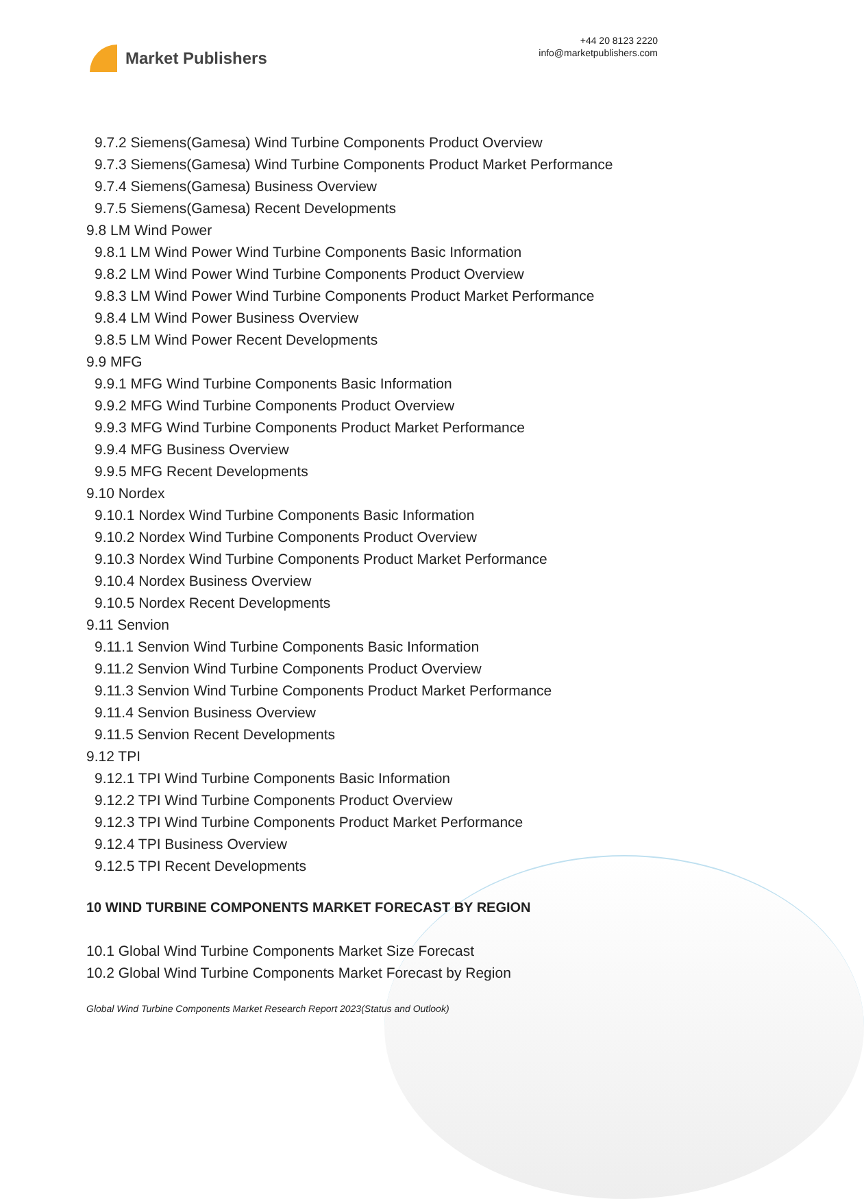Market Publishers
+44 20 8123 2220
info@marketpublishers.com
9.7.2 Siemens(Gamesa) Wind Turbine Components Product Overview
9.7.3 Siemens(Gamesa) Wind Turbine Components Product Market Performance
9.7.4 Siemens(Gamesa) Business Overview
9.7.5 Siemens(Gamesa) Recent Developments
9.8 LM Wind Power
9.8.1 LM Wind Power Wind Turbine Components Basic Information
9.8.2 LM Wind Power Wind Turbine Components Product Overview
9.8.3 LM Wind Power Wind Turbine Components Product Market Performance
9.8.4 LM Wind Power Business Overview
9.8.5 LM Wind Power Recent Developments
9.9 MFG
9.9.1 MFG Wind Turbine Components Basic Information
9.9.2 MFG Wind Turbine Components Product Overview
9.9.3 MFG Wind Turbine Components Product Market Performance
9.9.4 MFG Business Overview
9.9.5 MFG Recent Developments
9.10 Nordex
9.10.1 Nordex Wind Turbine Components Basic Information
9.10.2 Nordex Wind Turbine Components Product Overview
9.10.3 Nordex Wind Turbine Components Product Market Performance
9.10.4 Nordex Business Overview
9.10.5 Nordex Recent Developments
9.11 Senvion
9.11.1 Senvion Wind Turbine Components Basic Information
9.11.2 Senvion Wind Turbine Components Product Overview
9.11.3 Senvion Wind Turbine Components Product Market Performance
9.11.4 Senvion Business Overview
9.11.5 Senvion Recent Developments
9.12 TPI
9.12.1 TPI Wind Turbine Components Basic Information
9.12.2 TPI Wind Turbine Components Product Overview
9.12.3 TPI Wind Turbine Components Product Market Performance
9.12.4 TPI Business Overview
9.12.5 TPI Recent Developments
10 WIND TURBINE COMPONENTS MARKET FORECAST BY REGION
10.1 Global Wind Turbine Components Market Size Forecast
10.2 Global Wind Turbine Components Market Forecast by Region
Global Wind Turbine Components Market Research Report 2023(Status and Outlook)